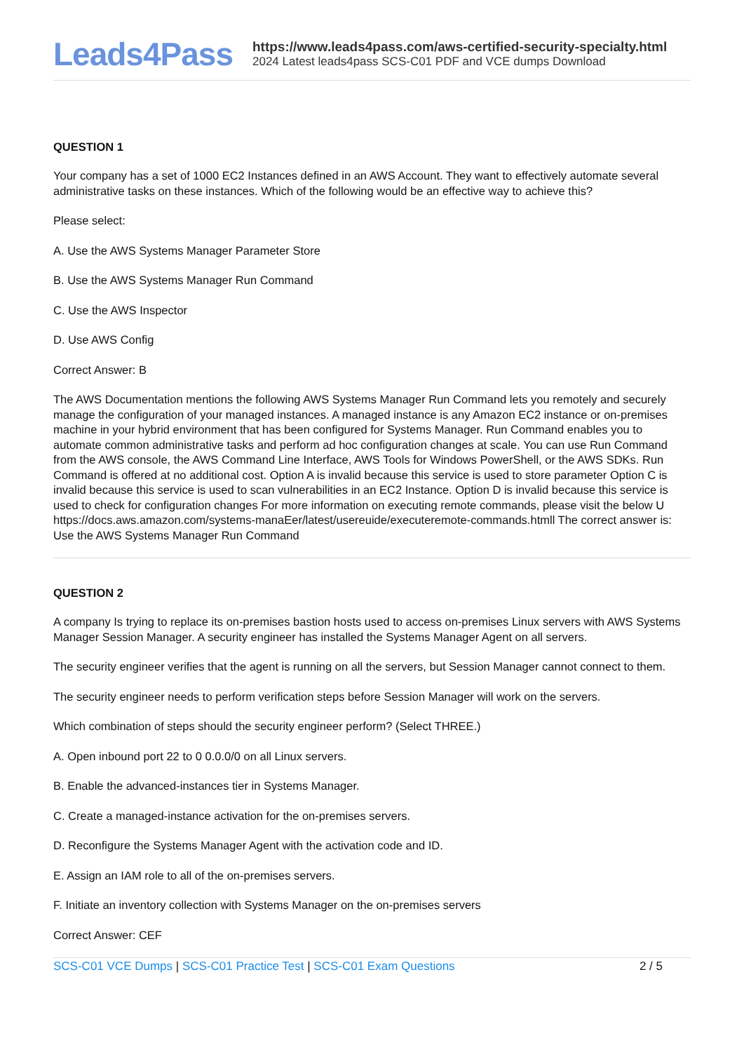Leads4Pass
https://www.leads4pass.com/aws-certified-security-specialty.html
2024 Latest leads4pass SCS-C01 PDF and VCE dumps Download
QUESTION 1
Your company has a set of 1000 EC2 Instances defined in an AWS Account. They want to effectively automate several administrative tasks on these instances. Which of the following would be an effective way to achieve this?
Please select:
A. Use the AWS Systems Manager Parameter Store
B. Use the AWS Systems Manager Run Command
C. Use the AWS Inspector
D. Use AWS Config
Correct Answer: B
The AWS Documentation mentions the following AWS Systems Manager Run Command lets you remotely and securely manage the configuration of your managed instances. A managed instance is any Amazon EC2 instance or on-premises machine in your hybrid environment that has been configured for Systems Manager. Run Command enables you to automate common administrative tasks and perform ad hoc configuration changes at scale. You can use Run Command from the AWS console, the AWS Command Line Interface, AWS Tools for Windows PowerShell, or the AWS SDKs. Run Command is offered at no additional cost. Option A is invalid because this service is used to store parameter Option C is invalid because this service is used to scan vulnerabilities in an EC2 Instance. Option D is invalid because this service is used to check for configuration changes For more information on executing remote commands, please visit the below U https://docs.aws.amazon.com/systems-manaEer/latest/usereuide/executeremote-commands.htmll The correct answer is: Use the AWS Systems Manager Run Command
QUESTION 2
A company Is trying to replace its on-premises bastion hosts used to access on-premises Linux servers with AWS Systems Manager Session Manager. A security engineer has installed the Systems Manager Agent on all servers.
The security engineer verifies that the agent is running on all the servers, but Session Manager cannot connect to them.
The security engineer needs to perform verification steps before Session Manager will work on the servers.
Which combination of steps should the security engineer perform? (Select THREE.)
A. Open inbound port 22 to 0 0.0.0/0 on all Linux servers.
B. Enable the advanced-instances tier in Systems Manager.
C. Create a managed-instance activation for the on-premises servers.
D. Reconfigure the Systems Manager Agent with the activation code and ID.
E. Assign an IAM role to all of the on-premises servers.
F. Initiate an inventory collection with Systems Manager on the on-premises servers
Correct Answer: CEF
SCS-C01 VCE Dumps | SCS-C01 Practice Test | SCS-C01 Exam Questions
2 / 5